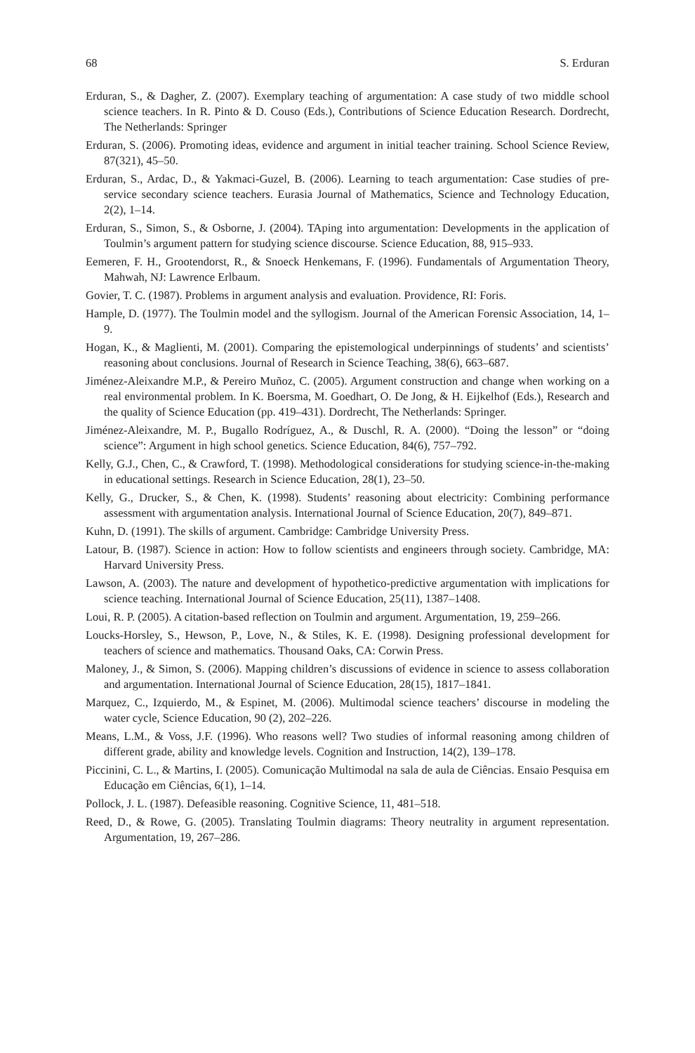68 S. Erduran
Erduran, S., & Dagher, Z. (2007). Exemplary teaching of argumentation: A case study of two middle school science teachers. In R. Pinto & D. Couso (Eds.), Contributions of Science Education Research. Dordrecht, The Netherlands: Springer
Erduran, S. (2006). Promoting ideas, evidence and argument in initial teacher training. School Science Review, 87(321), 45–50.
Erduran, S., Ardac, D., & Yakmaci-Guzel, B. (2006). Learning to teach argumentation: Case studies of pre-service secondary science teachers. Eurasia Journal of Mathematics, Science and Technology Education, 2(2), 1–14.
Erduran, S., Simon, S., & Osborne, J. (2004). TAping into argumentation: Developments in the application of Toulmin’s argument pattern for studying science discourse. Science Education, 88, 915–933.
Eemeren, F. H., Grootendorst, R., & Snoeck Henkemans, F. (1996). Fundamentals of Argumentation Theory, Mahwah, NJ: Lawrence Erlbaum.
Govier, T. C. (1987). Problems in argument analysis and evaluation. Providence, RI: Foris.
Hample, D. (1977). The Toulmin model and the syllogism. Journal of the American Forensic Association, 14, 1–9.
Hogan, K., & Maglienti, M. (2001). Comparing the epistemological underpinnings of students’ and scientists’ reasoning about conclusions. Journal of Research in Science Teaching, 38(6), 663–687.
Jiménez-Aleixandre M.P., & Pereiro Muñoz, C. (2005). Argument construction and change when working on a real environmental problem. In K. Boersma, M. Goedhart, O. De Jong, & H. Eijkelhof (Eds.), Research and the quality of Science Education (pp. 419–431). Dordrecht, The Netherlands: Springer.
Jiménez-Aleixandre, M. P., Bugallo Rodríguez, A., & Duschl, R. A. (2000). “Doing the lesson” or “doing science”: Argument in high school genetics. Science Education, 84(6), 757–792.
Kelly, G.J., Chen, C., & Crawford, T. (1998). Methodological considerations for studying science-in-the-making in educational settings. Research in Science Education, 28(1), 23–50.
Kelly, G., Drucker, S., & Chen, K. (1998). Students’ reasoning about electricity: Combining performance assessment with argumentation analysis. International Journal of Science Education, 20(7), 849–871.
Kuhn, D. (1991). The skills of argument. Cambridge: Cambridge University Press.
Latour, B. (1987). Science in action: How to follow scientists and engineers through society. Cambridge, MA: Harvard University Press.
Lawson, A. (2003). The nature and development of hypothetico-predictive argumentation with implications for science teaching. International Journal of Science Education, 25(11), 1387–1408.
Loui, R. P. (2005). A citation-based reflection on Toulmin and argument. Argumentation, 19, 259–266.
Loucks-Horsley, S., Hewson, P., Love, N., & Stiles, K. E. (1998). Designing professional development for teachers of science and mathematics. Thousand Oaks, CA: Corwin Press.
Maloney, J., & Simon, S. (2006). Mapping children’s discussions of evidence in science to assess collaboration and argumentation. International Journal of Science Education, 28(15), 1817–1841.
Marquez, C., Izquierdo, M., & Espinet, M. (2006). Multimodal science teachers’ discourse in modeling the water cycle, Science Education, 90 (2), 202–226.
Means, L.M., & Voss, J.F. (1996). Who reasons well? Two studies of informal reasoning among children of different grade, ability and knowledge levels. Cognition and Instruction, 14(2), 139–178.
Piccinini, C. L., & Martins, I. (2005). Comunicação Multimodal na sala de aula de Ciências. Ensaio Pesquisa em Educação em Ciências, 6(1), 1–14.
Pollock, J. L. (1987). Defeasible reasoning. Cognitive Science, 11, 481–518.
Reed, D., & Rowe, G. (2005). Translating Toulmin diagrams: Theory neutrality in argument representation. Argumentation, 19, 267–286.